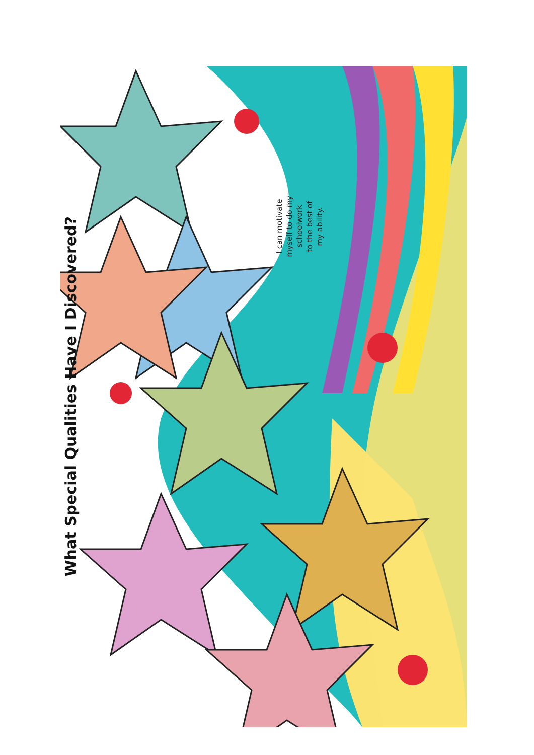What Special Qualities Have I Discovered?
I can motivate
myself to do my
schoolwork
to the best of
my ability.